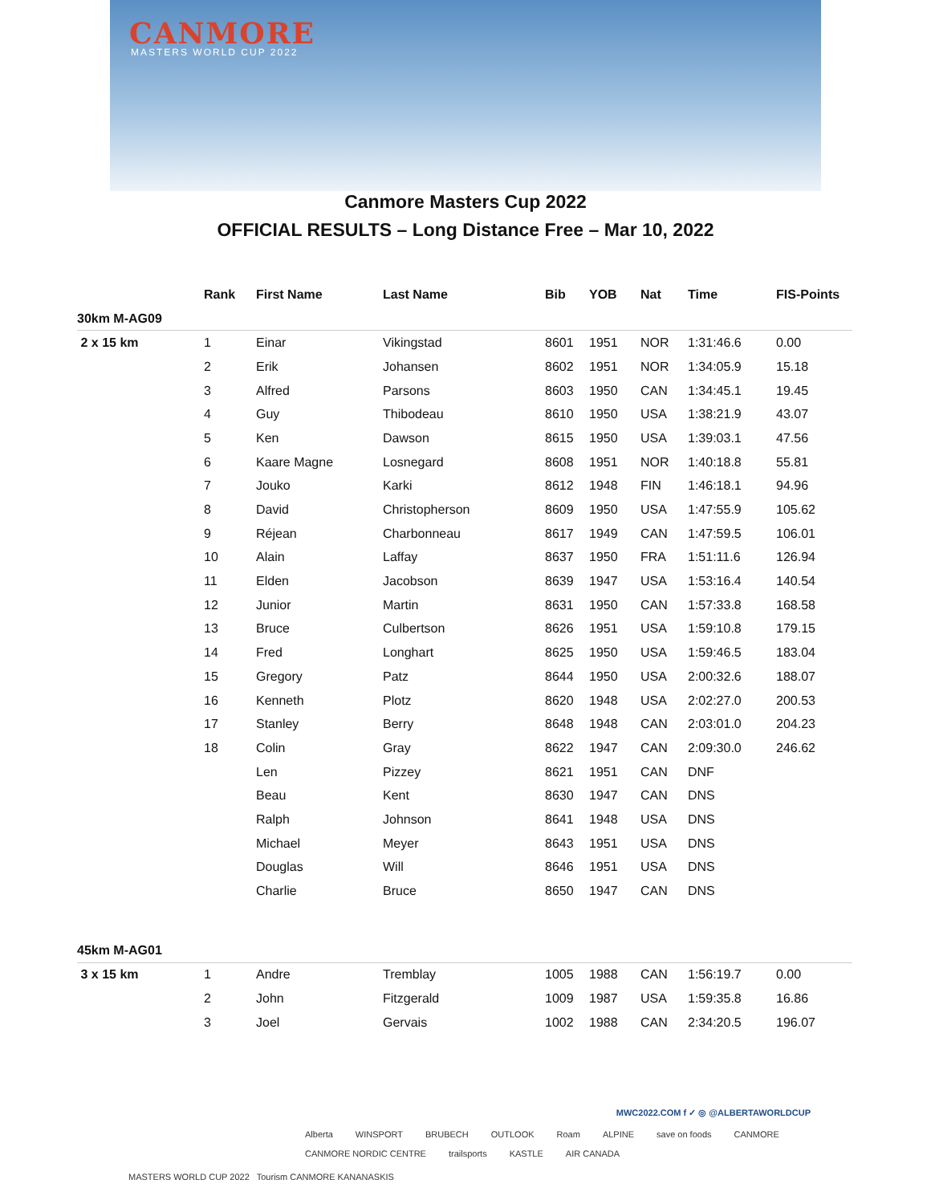CANMORE
MASTERS WORLD CUP 2022
Canmore Masters Cup 2022
OFFICIAL RESULTS – Long Distance Free – Mar 10, 2022
| | Rank | First Name | Last Name | Bib | YOB | Nat | Time | FIS-Points |
| --- | --- | --- | --- | --- | --- | --- | --- | --- |
| 30km M-AG09 | | | | | | | | |
| 2 x 15 km | 1 | Einar | Vikingstad | 8601 | 1951 | NOR | 1:31:46.6 | 0.00 |
| | 2 | Erik | Johansen | 8602 | 1951 | NOR | 1:34:05.9 | 15.18 |
| | 3 | Alfred | Parsons | 8603 | 1950 | CAN | 1:34:45.1 | 19.45 |
| | 4 | Guy | Thibodeau | 8610 | 1950 | USA | 1:38:21.9 | 43.07 |
| | 5 | Ken | Dawson | 8615 | 1950 | USA | 1:39:03.1 | 47.56 |
| | 6 | Kaare Magne | Losnegard | 8608 | 1951 | NOR | 1:40:18.8 | 55.81 |
| | 7 | Jouko | Karki | 8612 | 1948 | FIN | 1:46:18.1 | 94.96 |
| | 8 | David | Christopherson | 8609 | 1950 | USA | 1:47:55.9 | 105.62 |
| | 9 | Réjean | Charbonneau | 8617 | 1949 | CAN | 1:47:59.5 | 106.01 |
| | 10 | Alain | Laffay | 8637 | 1950 | FRA | 1:51:11.6 | 126.94 |
| | 11 | Elden | Jacobson | 8639 | 1947 | USA | 1:53:16.4 | 140.54 |
| | 12 | Junior | Martin | 8631 | 1950 | CAN | 1:57:33.8 | 168.58 |
| | 13 | Bruce | Culbertson | 8626 | 1951 | USA | 1:59:10.8 | 179.15 |
| | 14 | Fred | Longhart | 8625 | 1950 | USA | 1:59:46.5 | 183.04 |
| | 15 | Gregory | Patz | 8644 | 1950 | USA | 2:00:32.6 | 188.07 |
| | 16 | Kenneth | Plotz | 8620 | 1948 | USA | 2:02:27.0 | 200.53 |
| | 17 | Stanley | Berry | 8648 | 1948 | CAN | 2:03:01.0 | 204.23 |
| | 18 | Colin | Gray | 8622 | 1947 | CAN | 2:09:30.0 | 246.62 |
| | | Len | Pizzey | 8621 | 1951 | CAN | DNF | |
| | | Beau | Kent | 8630 | 1947 | CAN | DNS | |
| | | Ralph | Johnson | 8641 | 1948 | USA | DNS | |
| | | Michael | Meyer | 8643 | 1951 | USA | DNS | |
| | | Douglas | Will | 8646 | 1951 | USA | DNS | |
| | | Charlie | Bruce | 8650 | 1947 | CAN | DNS | |
| 45km M-AG01 | | | | | | | | |
| 3 x 15 km | 1 | Andre | Tremblay | 1005 | 1988 | CAN | 1:56:19.7 | 0.00 |
| | 2 | John | Fitzgerald | 1009 | 1987 | USA | 1:59:35.8 | 16.86 |
| | 3 | Joel | Gervais | 1002 | 1988 | CAN | 2:34:20.5 | 196.07 |
MWC2022.COM f ✓ ◎ @ALBERTAWORLDCUP
Alberta WINSPORT BRUBECH OUTLOOK Roam ALPINE save on foods CANMORE CANMORE NORDIC CENTRE trailsports KASTLE AIR CANADA
MASTERS WORLD CUP 2022 Tourism CANMORE KANANASKIS